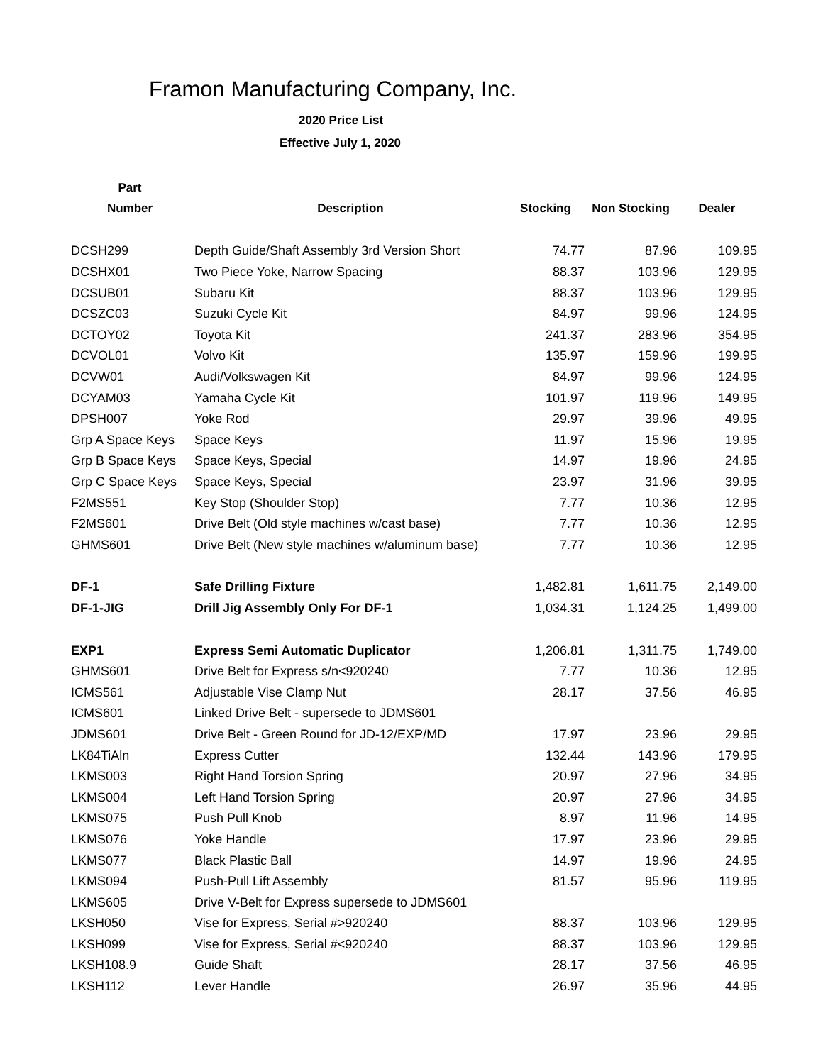Framon Manufacturing Company, Inc.
2020 Price List
Effective July 1, 2020
| Part | | | | |
| --- | --- | --- | --- | --- |
| Number | Description | Stocking | Non Stocking | Dealer |
| DCSH299 | Depth Guide/Shaft Assembly 3rd Version Short | 74.77 | 87.96 | 109.95 |
| DCSHX01 | Two Piece Yoke, Narrow Spacing | 88.37 | 103.96 | 129.95 |
| DCSUB01 | Subaru Kit | 88.37 | 103.96 | 129.95 |
| DCSZC03 | Suzuki Cycle Kit | 84.97 | 99.96 | 124.95 |
| DCTOY02 | Toyota Kit | 241.37 | 283.96 | 354.95 |
| DCVOL01 | Volvo Kit | 135.97 | 159.96 | 199.95 |
| DCVW01 | Audi/Volkswagen Kit | 84.97 | 99.96 | 124.95 |
| DCYAM03 | Yamaha Cycle Kit | 101.97 | 119.96 | 149.95 |
| DPSH007 | Yoke Rod | 29.97 | 39.96 | 49.95 |
| Grp A Space Keys | Space Keys | 11.97 | 15.96 | 19.95 |
| Grp B Space Keys | Space Keys, Special | 14.97 | 19.96 | 24.95 |
| Grp C Space Keys | Space Keys, Special | 23.97 | 31.96 | 39.95 |
| F2MS551 | Key Stop (Shoulder Stop) | 7.77 | 10.36 | 12.95 |
| F2MS601 | Drive Belt (Old style machines w/cast base) | 7.77 | 10.36 | 12.95 |
| GHMS601 | Drive Belt (New style machines w/aluminum base) | 7.77 | 10.36 | 12.95 |
| DF-1 | Safe Drilling Fixture | 1,482.81 | 1,611.75 | 2,149.00 |
| DF-1-JIG | Drill Jig Assembly Only For DF-1 | 1,034.31 | 1,124.25 | 1,499.00 |
| EXP1 | Express Semi Automatic Duplicator | 1,206.81 | 1,311.75 | 1,749.00 |
| GHMS601 | Drive Belt for Express s/n<920240 | 7.77 | 10.36 | 12.95 |
| ICMS561 | Adjustable Vise Clamp Nut | 28.17 | 37.56 | 46.95 |
| ICMS601 | Linked Drive Belt - supersede to JDMS601 | | | |
| JDMS601 | Drive Belt - Green Round for JD-12/EXP/MD | 17.97 | 23.96 | 29.95 |
| LK84TiAln | Express Cutter | 132.44 | 143.96 | 179.95 |
| LKMS003 | Right Hand Torsion Spring | 20.97 | 27.96 | 34.95 |
| LKMS004 | Left Hand Torsion Spring | 20.97 | 27.96 | 34.95 |
| LKMS075 | Push Pull Knob | 8.97 | 11.96 | 14.95 |
| LKMS076 | Yoke Handle | 17.97 | 23.96 | 29.95 |
| LKMS077 | Black Plastic Ball | 14.97 | 19.96 | 24.95 |
| LKMS094 | Push-Pull Lift Assembly | 81.57 | 95.96 | 119.95 |
| LKMS605 | Drive V-Belt for Express supersede to JDMS601 | | | |
| LKSH050 | Vise for Express, Serial #>920240 | 88.37 | 103.96 | 129.95 |
| LKSH099 | Vise for Express, Serial #<920240 | 88.37 | 103.96 | 129.95 |
| LKSH108.9 | Guide Shaft | 28.17 | 37.56 | 46.95 |
| LKSH112 | Lever Handle | 26.97 | 35.96 | 44.95 |